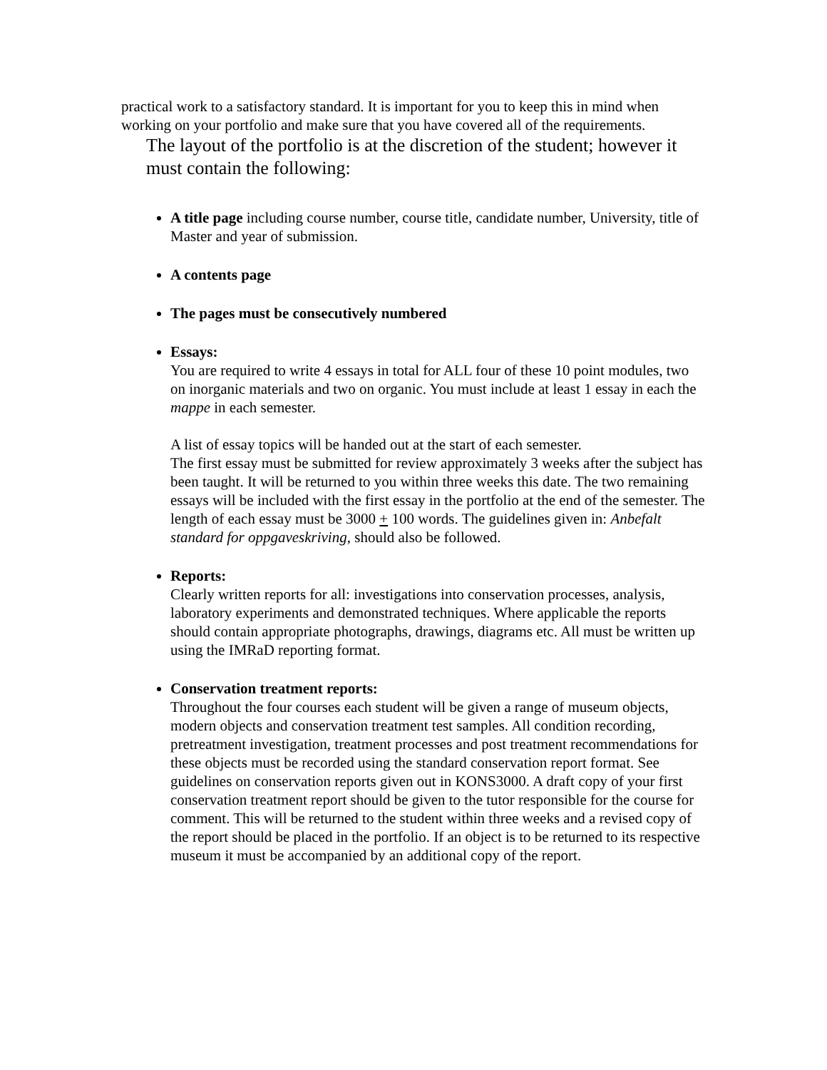practical work to a satisfactory standard. It is important for you to keep this in mind when working on your portfolio and make sure that you have covered all of the requirements.
The layout of the portfolio is at the discretion of the student; however it must contain the following:
A title page including course number, course title, candidate number, University, title of Master and year of submission.
A contents page
The pages must be consecutively numbered
Essays:
You are required to write 4 essays in total for ALL four of these 10 point modules, two on inorganic materials and two on organic. You must include at least 1 essay in each the mappe in each semester.
A list of essay topics will be handed out at the start of each semester.
The first essay must be submitted for review approximately 3 weeks after the subject has been taught. It will be returned to you within three weeks this date. The two remaining essays will be included with the first essay in the portfolio at the end of the semester. The length of each essay must be 3000 + 100 words. The guidelines given in: Anbefalt standard for oppgaveskriving, should also be followed.
Reports:
Clearly written reports for all: investigations into conservation processes, analysis, laboratory experiments and demonstrated techniques. Where applicable the reports should contain appropriate photographs, drawings, diagrams etc. All must be written up using the IMRaD reporting format.
Conservation treatment reports:
Throughout the four courses each student will be given a range of museum objects, modern objects and conservation treatment test samples. All condition recording, pretreatment investigation, treatment processes and post treatment recommendations for these objects must be recorded using the standard conservation report format. See guidelines on conservation reports given out in KONS3000. A draft copy of your first conservation treatment report should be given to the tutor responsible for the course for comment. This will be returned to the student within three weeks and a revised copy of the report should be placed in the portfolio. If an object is to be returned to its respective museum it must be accompanied by an additional copy of the report.